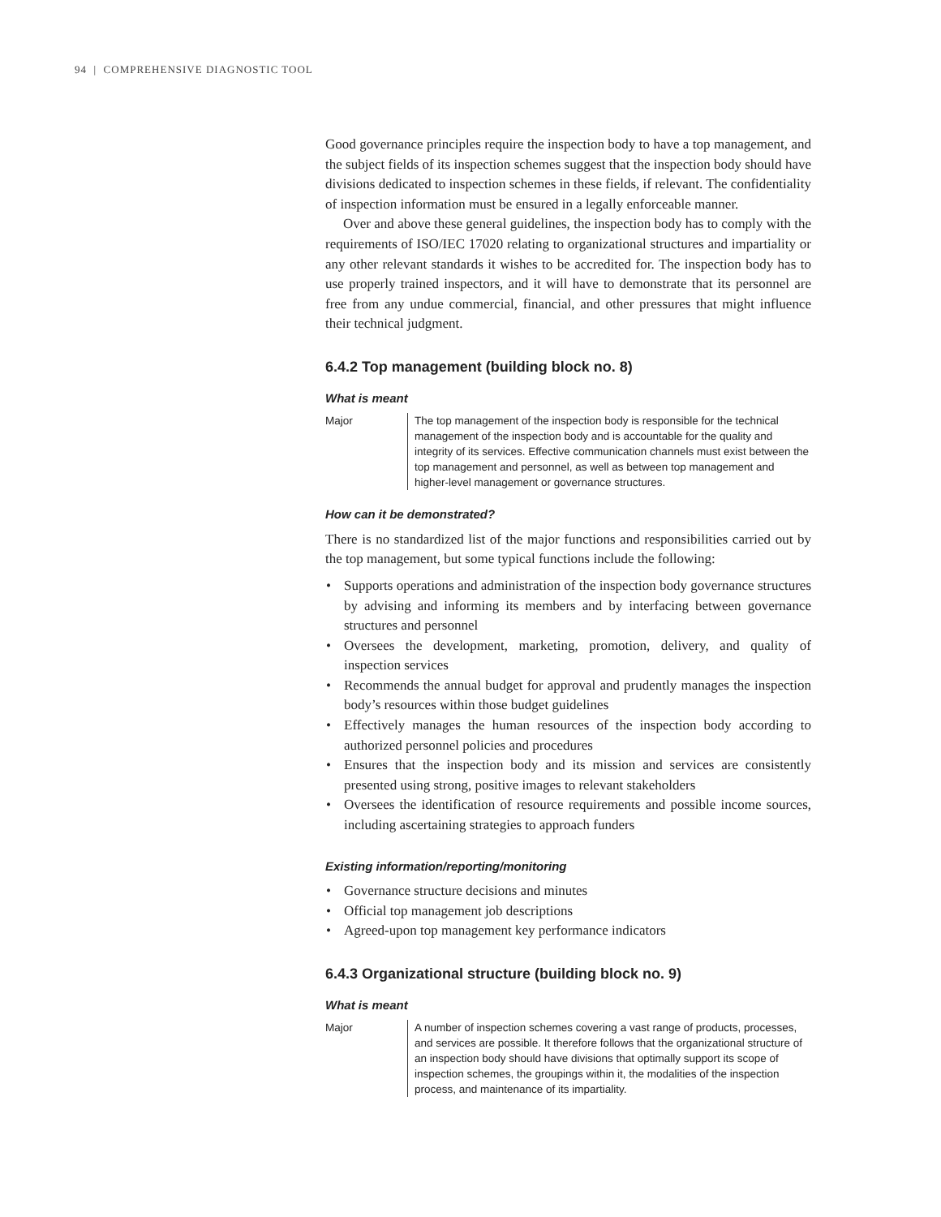94 | COMPREHENSIVE DIAGNOSTIC TOOL
Good governance principles require the inspection body to have a top management, and the subject fields of its inspection schemes suggest that the inspection body should have divisions dedicated to inspection schemes in these fields, if relevant. The confidentiality of inspection information must be ensured in a legally enforceable manner.
Over and above these general guidelines, the inspection body has to comply with the requirements of ISO/IEC 17020 relating to organizational structures and impartiality or any other relevant standards it wishes to be accredited for. The inspection body has to use properly trained inspectors, and it will have to demonstrate that its personnel are free from any undue commercial, financial, and other pressures that might influence their technical judgment.
6.4.2 Top management (building block no. 8)
What is meant
Major The top management of the inspection body is responsible for the technical management of the inspection body and is accountable for the quality and integrity of its services. Effective communication channels must exist between the top management and personnel, as well as between top management and higher-level management or governance structures.
How can it be demonstrated?
There is no standardized list of the major functions and responsibilities carried out by the top management, but some typical functions include the following:
• Supports operations and administration of the inspection body governance structures by advising and informing its members and by interfacing between governance structures and personnel
• Oversees the development, marketing, promotion, delivery, and quality of inspection services
• Recommends the annual budget for approval and prudently manages the inspection body’s resources within those budget guidelines
• Effectively manages the human resources of the inspection body according to authorized personnel policies and procedures
• Ensures that the inspection body and its mission and services are consistently presented using strong, positive images to relevant stakeholders
• Oversees the identification of resource requirements and possible income sources, including ascertaining strategies to approach funders
Existing information/reporting/monitoring
• Governance structure decisions and minutes
• Official top management job descriptions
• Agreed-upon top management key performance indicators
6.4.3 Organizational structure (building block no. 9)
What is meant
Major A number of inspection schemes covering a vast range of products, processes, and services are possible. It therefore follows that the organizational structure of an inspection body should have divisions that optimally support its scope of inspection schemes, the groupings within it, the modalities of the inspection process, and maintenance of its impartiality.